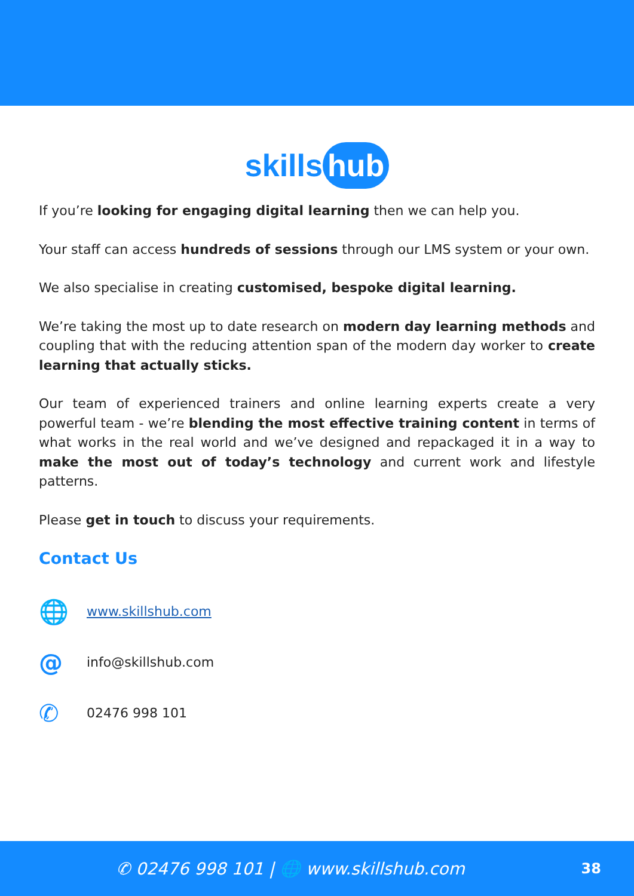skills hub
If you’re looking for engaging digital learning then we can help you.
Your staff can access hundreds of sessions through our LMS system or your own.
We also specialise in creating customised, bespoke digital learning.
We’re taking the most up to date research on modern day learning methods and coupling that with the reducing attention span of the modern day worker to create learning that actually sticks.
Our team of experienced trainers and online learning experts create a very powerful team - we’re blending the most effective training content in terms of what works in the real world and we’ve designed and repackaged it in a way to make the most out of today’s technology and current work and lifestyle patterns.
Please get in touch to discuss your requirements.
Contact Us
🌐
www.skillshub.com
@
info@skillshub.com
✆
02476 998 101
✆ 02476 998 101 | 🌐 www.skillshub.com
38